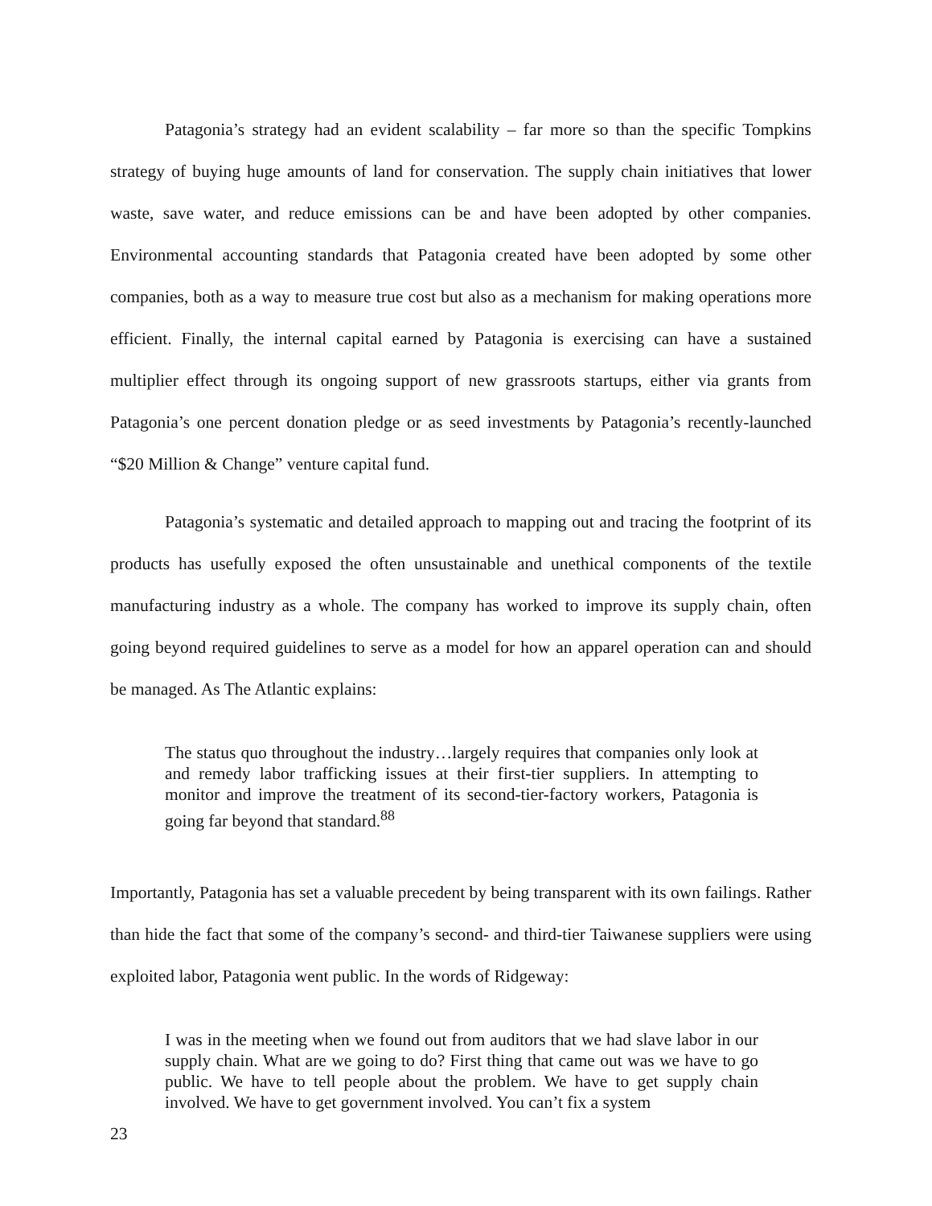Patagonia’s strategy had an evident scalability – far more so than the specific Tompkins strategy of buying huge amounts of land for conservation. The supply chain initiatives that lower waste, save water, and reduce emissions can be and have been adopted by other companies. Environmental accounting standards that Patagonia created have been adopted by some other companies, both as a way to measure true cost but also as a mechanism for making operations more efficient. Finally, the internal capital earned by Patagonia is exercising can have a sustained multiplier effect through its ongoing support of new grassroots startups, either via grants from Patagonia’s one percent donation pledge or as seed investments by Patagonia’s recently-launched “$20 Million & Change” venture capital fund.
Patagonia’s systematic and detailed approach to mapping out and tracing the footprint of its products has usefully exposed the often unsustainable and unethical components of the textile manufacturing industry as a whole. The company has worked to improve its supply chain, often going beyond required guidelines to serve as a model for how an apparel operation can and should be managed. As The Atlantic explains:
The status quo throughout the industry…largely requires that companies only look at and remedy labor trafficking issues at their first-tier suppliers. In attempting to monitor and improve the treatment of its second-tier-factory workers, Patagonia is going far beyond that standard.<sup>88</sup>
Importantly, Patagonia has set a valuable precedent by being transparent with its own failings. Rather than hide the fact that some of the company’s second- and third-tier Taiwanese suppliers were using exploited labor, Patagonia went public. In the words of Ridgeway:
I was in the meeting when we found out from auditors that we had slave labor in our supply chain. What are we going to do? First thing that came out was we have to go public. We have to tell people about the problem. We have to get supply chain involved. We have to get government involved. You can’t fix a system
23